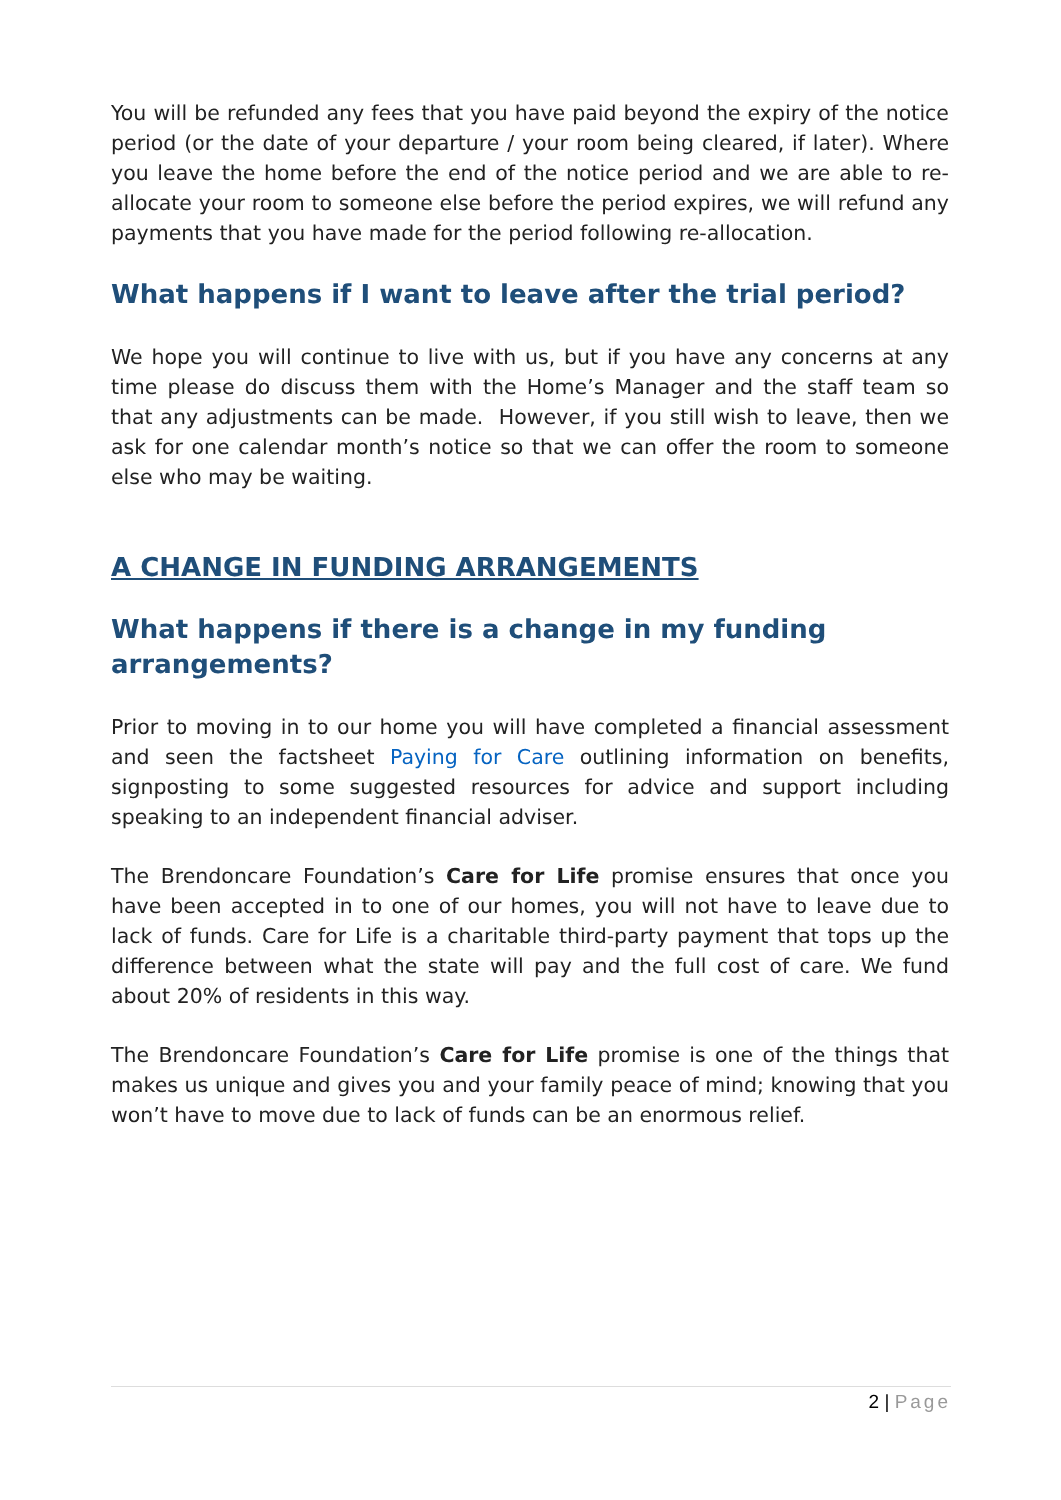You will be refunded any fees that you have paid beyond the expiry of the notice period (or the date of your departure / your room being cleared, if later). Where you leave the home before the end of the notice period and we are able to re-allocate your room to someone else before the period expires, we will refund any payments that you have made for the period following re-allocation.
What happens if I want to leave after the trial period?
We hope you will continue to live with us, but if you have any concerns at any time please do discuss them with the Home’s Manager and the staff team so that any adjustments can be made. However, if you still wish to leave, then we ask for one calendar month’s notice so that we can offer the room to someone else who may be waiting.
A CHANGE IN FUNDING ARRANGEMENTS
What happens if there is a change in my funding
arrangements?
Prior to moving in to our home you will have completed a financial assessment and seen the factsheet Paying for Care outlining information on benefits, signposting to some suggested resources for advice and support including speaking to an independent financial adviser.
The Brendoncare Foundation’s Care for Life promise ensures that once you have been accepted in to one of our homes, you will not have to leave due to lack of funds. Care for Life is a charitable third-party payment that tops up the difference between what the state will pay and the full cost of care. We fund about 20% of residents in this way.
The Brendoncare Foundation’s Care for Life promise is one of the things that makes us unique and gives you and your family peace of mind; knowing that you won’t have to move due to lack of funds can be an enormous relief.
2 | Page